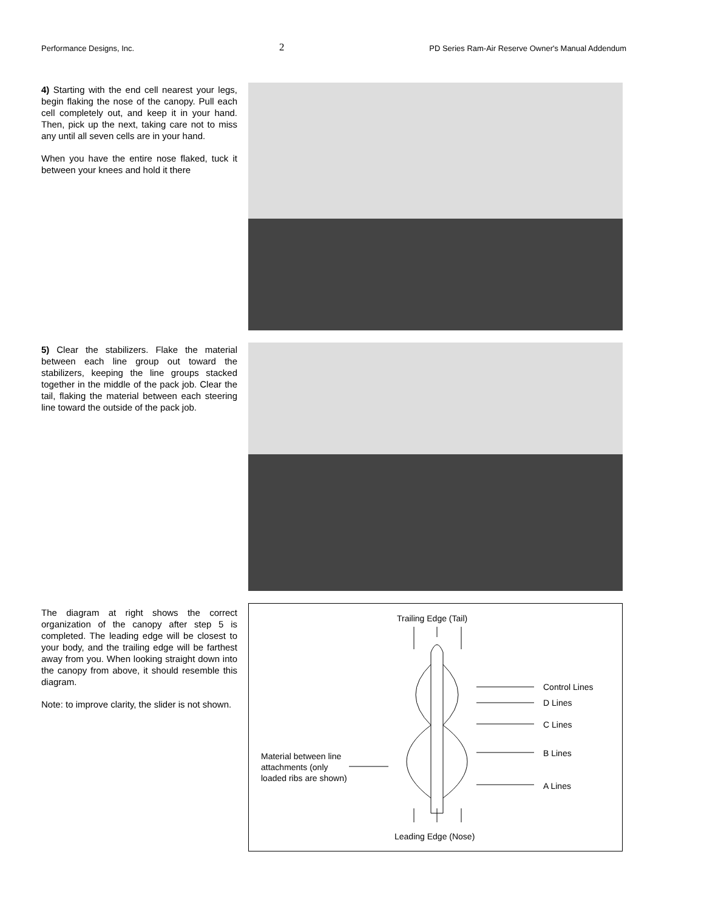Performance Designs, Inc. 2 PD Series Ram-Air Reserve Owner's Manual Addendum
4) Starting with the end cell nearest your legs, begin flaking the nose of the canopy. Pull each cell completely out, and keep it in your hand. Then, pick up the next, taking care not to miss any until all seven cells are in your hand.
When you have the entire nose flaked, tuck it between your knees and hold it there
5) Clear the stabilizers. Flake the material between each line group out toward the stabilizers, keeping the line groups stacked together in the middle of the pack job. Clear the tail, flaking the material between each steering line toward the outside of the pack job.
The diagram at right shows the correct organization of the canopy after step 5 is completed. The leading edge will be closest to your body, and the trailing edge will be farthest away from you. When looking straight down into the canopy from above, it should resemble this diagram.
Note: to improve clarity, the slider is not shown.
Trailing Edge (Tail)
Control Lines
D Lines
C Lines
B Lines
A Lines
Material between line
attachments (only
loaded ribs are shown)
Leading Edge (Nose)